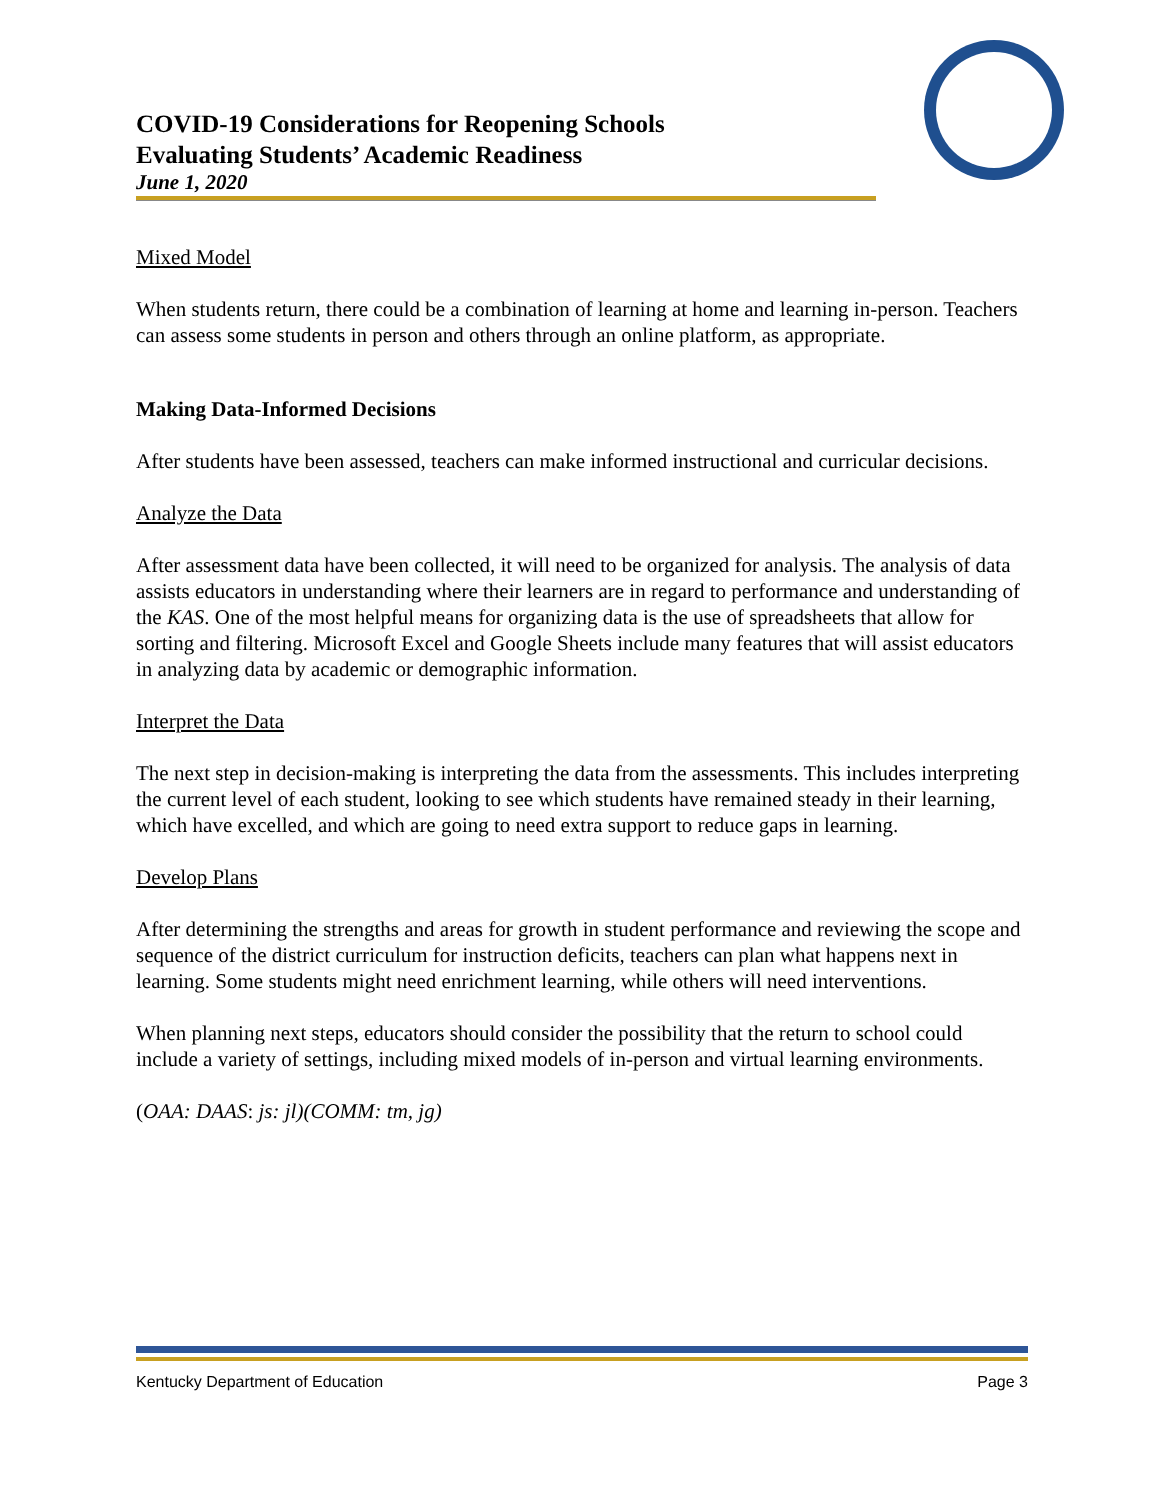COVID-19 Considerations for Reopening Schools
Evaluating Students’ Academic Readiness
June 1, 2020
Mixed Model
When students return, there could be a combination of learning at home and learning in-person. Teachers can assess some students in person and others through an online platform, as appropriate.
Making Data-Informed Decisions
After students have been assessed, teachers can make informed instructional and curricular decisions.
Analyze the Data
After assessment data have been collected, it will need to be organized for analysis. The analysis of data assists educators in understanding where their learners are in regard to performance and understanding of the KAS. One of the most helpful means for organizing data is the use of spreadsheets that allow for sorting and filtering. Microsoft Excel and Google Sheets include many features that will assist educators in analyzing data by academic or demographic information.
Interpret the Data
The next step in decision-making is interpreting the data from the assessments. This includes interpreting the current level of each student, looking to see which students have remained steady in their learning, which have excelled, and which are going to need extra support to reduce gaps in learning.
Develop Plans
After determining the strengths and areas for growth in student performance and reviewing the scope and sequence of the district curriculum for instruction deficits, teachers can plan what happens next in learning. Some students might need enrichment learning, while others will need interventions.
When planning next steps, educators should consider the possibility that the return to school could include a variety of settings, including mixed models of in-person and virtual learning environments.
(OAA: DAAS: js: jl)(COMM: tm, jg)
Kentucky Department of Education Page 3